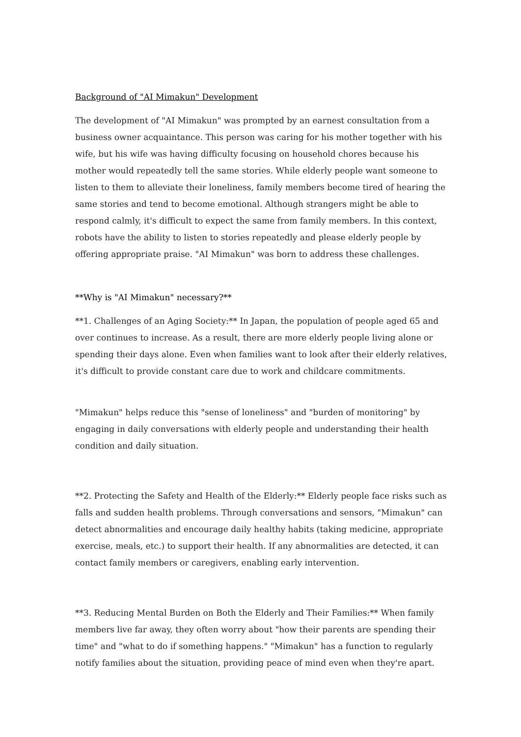Background of "AI Mimakun" Development
The development of "AI Mimakun" was prompted by an earnest consultation from a business owner acquaintance. This person was caring for his mother together with his wife, but his wife was having difficulty focusing on household chores because his mother would repeatedly tell the same stories. While elderly people want someone to listen to them to alleviate their loneliness, family members become tired of hearing the same stories and tend to become emotional. Although strangers might be able to respond calmly, it's difficult to expect the same from family members. In this context, robots have the ability to listen to stories repeatedly and please elderly people by offering appropriate praise. "AI Mimakun" was born to address these challenges.
**Why is "AI Mimakun" necessary?**
**1. Challenges of an Aging Society:** In Japan, the population of people aged 65 and over continues to increase. As a result, there are more elderly people living alone or spending their days alone. Even when families want to look after their elderly relatives, it's difficult to provide constant care due to work and childcare commitments.
"Mimakun" helps reduce this "sense of loneliness" and "burden of monitoring" by engaging in daily conversations with elderly people and understanding their health condition and daily situation.
**2. Protecting the Safety and Health of the Elderly:** Elderly people face risks such as falls and sudden health problems. Through conversations and sensors, "Mimakun" can detect abnormalities and encourage daily healthy habits (taking medicine, appropriate exercise, meals, etc.) to support their health. If any abnormalities are detected, it can contact family members or caregivers, enabling early intervention.
**3. Reducing Mental Burden on Both the Elderly and Their Families:** When family members live far away, they often worry about "how their parents are spending their time" and "what to do if something happens." "Mimakun" has a function to regularly notify families about the situation, providing peace of mind even when they're apart.